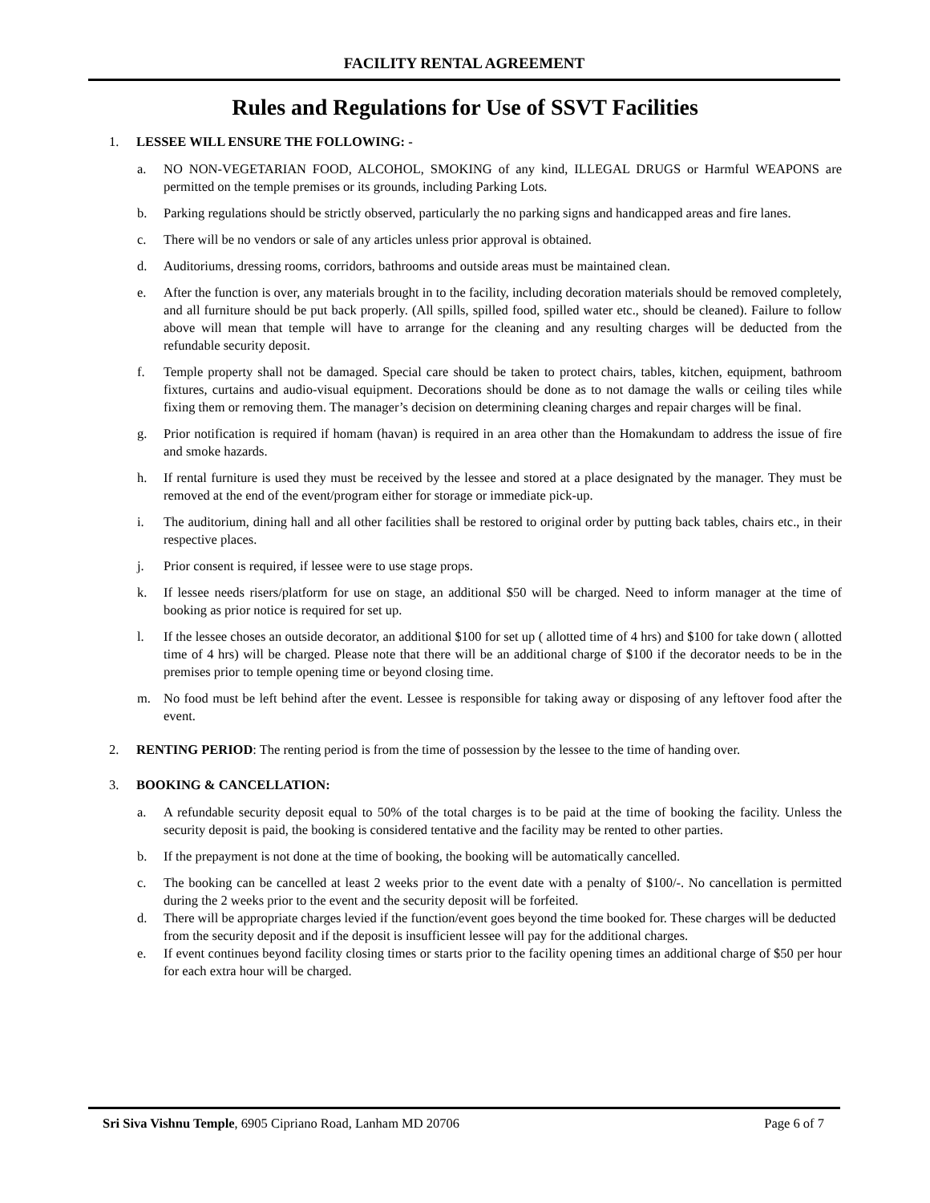FACILITY RENTAL AGREEMENT
Rules and Regulations for Use of SSVT Facilities
1. LESSEE WILL ENSURE THE FOLLOWING: -
a. NO NON-VEGETARIAN FOOD, ALCOHOL, SMOKING of any kind, ILLEGAL DRUGS or Harmful WEAPONS are permitted on the temple premises or its grounds, including Parking Lots.
b. Parking regulations should be strictly observed, particularly the no parking signs and handicapped areas and fire lanes.
c. There will be no vendors or sale of any articles unless prior approval is obtained.
d. Auditoriums, dressing rooms, corridors, bathrooms and outside areas must be maintained clean.
e. After the function is over, any materials brought in to the facility, including decoration materials should be removed completely, and all furniture should be put back properly. (All spills, spilled food, spilled water etc., should be cleaned). Failure to follow above will mean that temple will have to arrange for the cleaning and any resulting charges will be deducted from the refundable security deposit.
f. Temple property shall not be damaged. Special care should be taken to protect chairs, tables, kitchen, equipment, bathroom fixtures, curtains and audio-visual equipment. Decorations should be done as to not damage the walls or ceiling tiles while fixing them or removing them. The manager’s decision on determining cleaning charges and repair charges will be final.
g. Prior notification is required if homam (havan) is required in an area other than the Homakundam to address the issue of fire and smoke hazards.
h. If rental furniture is used they must be received by the lessee and stored at a place designated by the manager. They must be removed at the end of the event/program either for storage or immediate pick-up.
i. The auditorium, dining hall and all other facilities shall be restored to original order by putting back tables, chairs etc., in their respective places.
j. Prior consent is required, if lessee were to use stage props.
k. If lessee needs risers/platform for use on stage, an additional $50 will be charged. Need to inform manager at the time of booking as prior notice is required for set up.
l. If the lessee choses an outside decorator, an additional $100 for set up ( allotted time of 4 hrs) and $100 for take down ( allotted time of 4 hrs) will be charged. Please note that there will be an additional charge of $100 if the decorator needs to be in the premises prior to temple opening time or beyond closing time.
m. No food must be left behind after the event. Lessee is responsible for taking away or disposing of any leftover food after the event.
2. RENTING PERIOD: The renting period is from the time of possession by the lessee to the time of handing over.
3. BOOKING & CANCELLATION:
a. A refundable security deposit equal to 50% of the total charges is to be paid at the time of booking the facility. Unless the security deposit is paid, the booking is considered tentative and the facility may be rented to other parties.
b. If the prepayment is not done at the time of booking, the booking will be automatically cancelled.
c. The booking can be cancelled at least 2 weeks prior to the event date with a penalty of $100/-. No cancellation is permitted during the 2 weeks prior to the event and the security deposit will be forfeited.
d. There will be appropriate charges levied if the function/event goes beyond the time booked for. These charges will be deducted from the security deposit and if the deposit is insufficient lessee will pay for the additional charges.
e. If event continues beyond facility closing times or starts prior to the facility opening times an additional charge of $50 per hour for each extra hour will be charged.
Sri Siva Vishnu Temple, 6905 Cipriano Road, Lanham MD 20706 Page 6 of 7